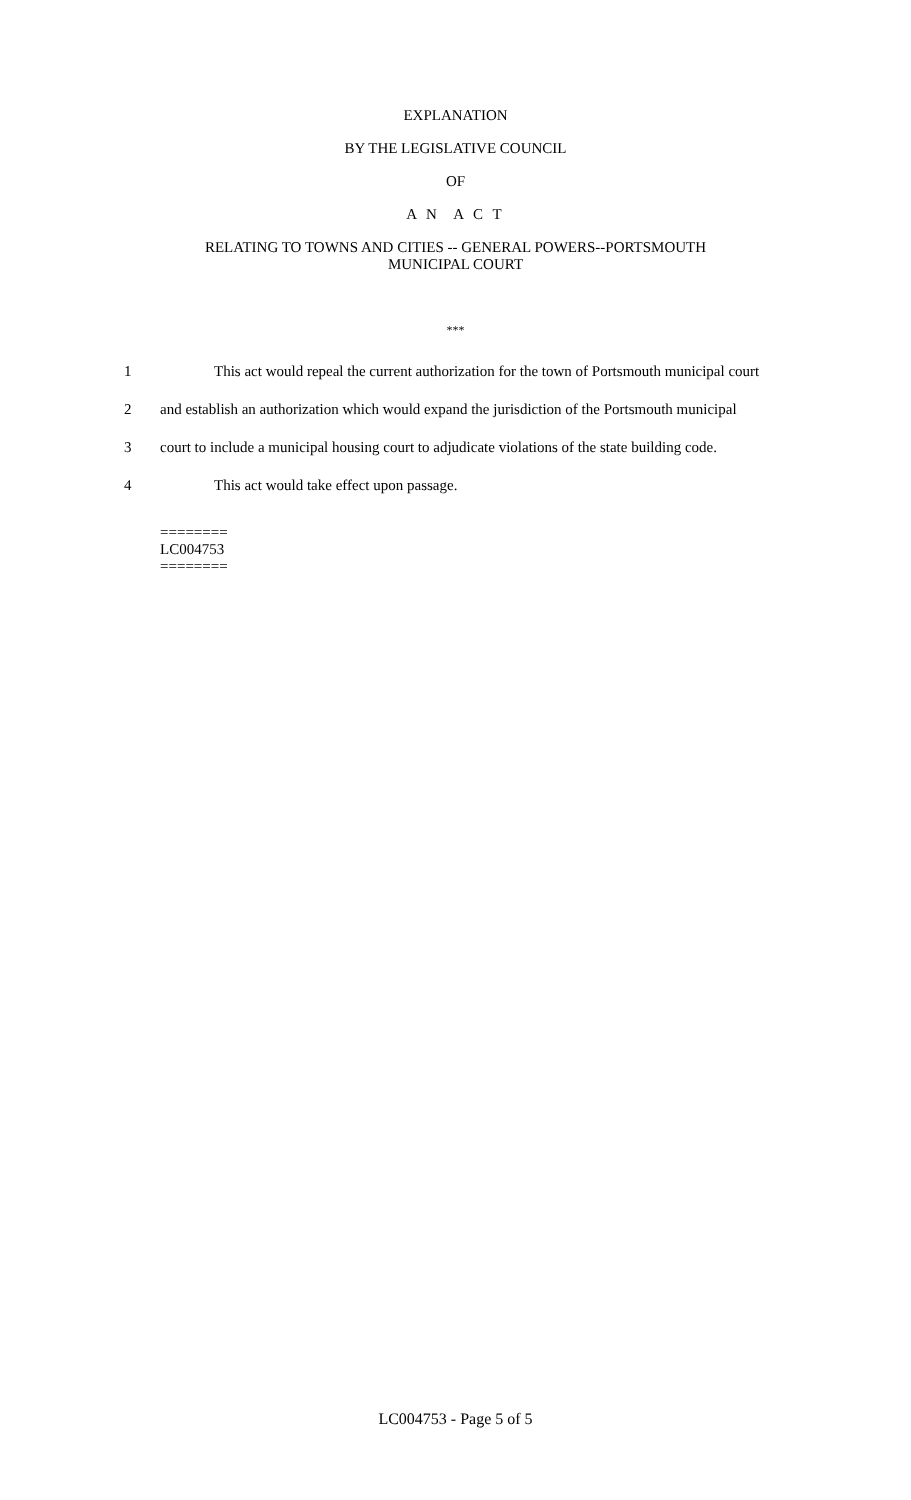EXPLANATION
BY THE LEGISLATIVE COUNCIL
OF
A N A C T
RELATING TO TOWNS AND CITIES -- GENERAL POWERS--PORTSMOUTH
MUNICIPAL COURT
***
1 This act would repeal the current authorization for the town of Portsmouth municipal court
2 and establish an authorization which would expand the jurisdiction of the Portsmouth municipal
3 court to include a municipal housing court to adjudicate violations of the state building code.
4 This act would take effect upon passage.
========
LC004753
========
LC004753 - Page 5 of 5